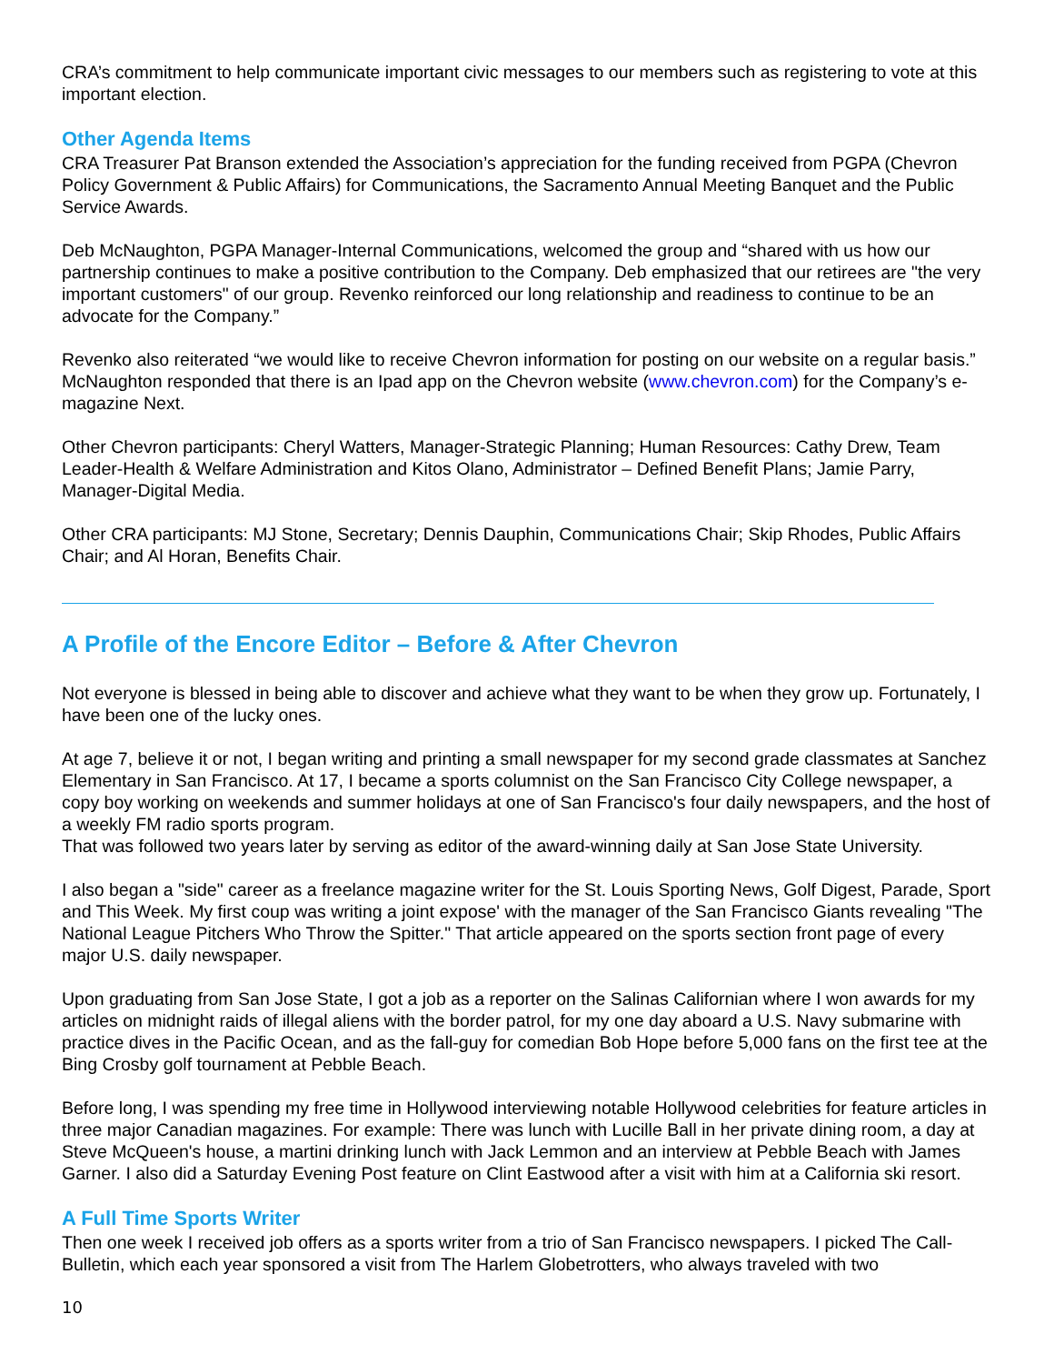CRA’s commitment to help communicate important civic messages to our members such as registering to vote at this important election.
Other Agenda Items
CRA Treasurer Pat Branson extended the Association’s appreciation for the funding received from PGPA (Chevron Policy Government & Public Affairs) for Communications, the Sacramento Annual Meeting Banquet and the Public Service Awards.
Deb McNaughton, PGPA Manager-Internal Communications, welcomed the group and “shared with us how our partnership continues to make a positive contribution to the Company. Deb emphasized that our retirees are "the very important customers" of our group. Revenko reinforced our long relationship and readiness to continue to be an advocate for the Company.”
Revenko also reiterated “we would like to receive Chevron information for posting on our website on a regular basis.” McNaughton responded that there is an Ipad app on the Chevron website (www.chevron.com) for the Company’s e-magazine Next.
Other Chevron participants: Cheryl Watters, Manager-Strategic Planning; Human Resources: Cathy Drew, Team Leader-Health & Welfare Administration and Kitos Olano, Administrator – Defined Benefit Plans; Jamie Parry, Manager-Digital Media.
Other CRA participants: MJ Stone, Secretary; Dennis Dauphin, Communications Chair; Skip Rhodes, Public Affairs Chair; and Al Horan, Benefits Chair.
A Profile of the Encore Editor – Before & After Chevron
Not everyone is blessed in being able to discover and achieve what they want to be when they grow up. Fortunately, I have been one of the lucky ones.
At age 7, believe it or not, I began writing and printing a small newspaper for my second grade classmates at Sanchez Elementary in San Francisco. At 17, I became a sports columnist on the San Francisco City College newspaper, a copy boy working on weekends and summer holidays at one of San Francisco's four daily newspapers, and the host of a weekly FM radio sports program.
That was followed two years later by serving as editor of the award-winning daily at San Jose State University.
I also began a "side" career as a freelance magazine writer for the St. Louis Sporting News, Golf Digest, Parade, Sport and This Week. My first coup was writing a joint expose' with the manager of the San Francisco Giants revealing "The National League Pitchers Who Throw the Spitter." That article appeared on the sports section front page of every major U.S. daily newspaper.
Upon graduating from San Jose State, I got a job as a reporter on the Salinas Californian where I won awards for my articles on midnight raids of illegal aliens with the border patrol, for my one day aboard a U.S. Navy submarine with practice dives in the Pacific Ocean, and as the fall-guy for comedian Bob Hope before 5,000 fans on the first tee at the Bing Crosby golf tournament at Pebble Beach.
Before long, I was spending my free time in Hollywood interviewing notable Hollywood celebrities for feature articles in three major Canadian magazines. For example: There was lunch with Lucille Ball in her private dining room, a day at Steve McQueen's house, a martini drinking lunch with Jack Lemmon and an interview at Pebble Beach with James Garner. I also did a Saturday Evening Post feature on Clint Eastwood after a visit with him at a California ski resort.
A Full Time Sports Writer
Then one week I received job offers as a sports writer from a trio of San Francisco newspapers. I picked The Call-Bulletin, which each year sponsored a visit from The Harlem Globetrotters, who always traveled with two
10